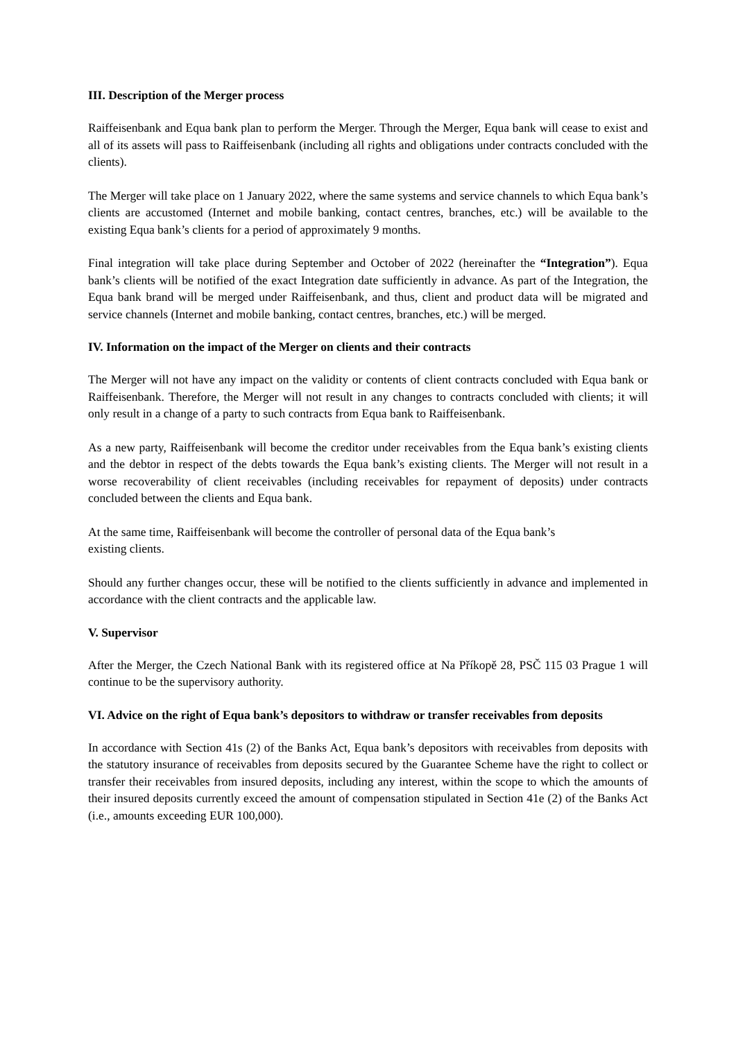III. Description of the Merger process
Raiffeisenbank and Equa bank plan to perform the Merger. Through the Merger, Equa bank will cease to exist and all of its assets will pass to Raiffeisenbank (including all rights and obligations under contracts concluded with the clients).
The Merger will take place on 1 January 2022, where the same systems and service channels to which Equa bank’s clients are accustomed (Internet and mobile banking, contact centres, branches, etc.) will be available to the existing Equa bank’s clients for a period of approximately 9 months.
Final integration will take place during September and October of 2022 (hereinafter the “Integration”). Equa bank’s clients will be notified of the exact Integration date sufficiently in advance. As part of the Integration, the Equa bank brand will be merged under Raiffeisenbank, and thus, client and product data will be migrated and service channels (Internet and mobile banking, contact centres, branches, etc.) will be merged.
IV. Information on the impact of the Merger on clients and their contracts
The Merger will not have any impact on the validity or contents of client contracts concluded with Equa bank or Raiffeisenbank. Therefore, the Merger will not result in any changes to contracts concluded with clients; it will only result in a change of a party to such contracts from Equa bank to Raiffeisenbank.
As a new party, Raiffeisenbank will become the creditor under receivables from the Equa bank’s existing clients and the debtor in respect of the debts towards the Equa bank’s existing clients. The Merger will not result in a worse recoverability of client receivables (including receivables for repayment of deposits) under contracts concluded between the clients and Equa bank.
At the same time, Raiffeisenbank will become the controller of personal data of the Equa bank’s
existing clients.
Should any further changes occur, these will be notified to the clients sufficiently in advance and implemented in accordance with the client contracts and the applicable law.
V. Supervisor
After the Merger, the Czech National Bank with its registered office at Na Příkopě 28, PSČ 115 03 Prague 1 will continue to be the supervisory authority.
VI. Advice on the right of Equa bank’s depositors to withdraw or transfer receivables from deposits
In accordance with Section 41s (2) of the Banks Act, Equa bank’s depositors with receivables from deposits with the statutory insurance of receivables from deposits secured by the Guarantee Scheme have the right to collect or transfer their receivables from insured deposits, including any interest, within the scope to which the amounts of their insured deposits currently exceed the amount of compensation stipulated in Section 41e (2) of the Banks Act (i.e., amounts exceeding EUR 100,000).